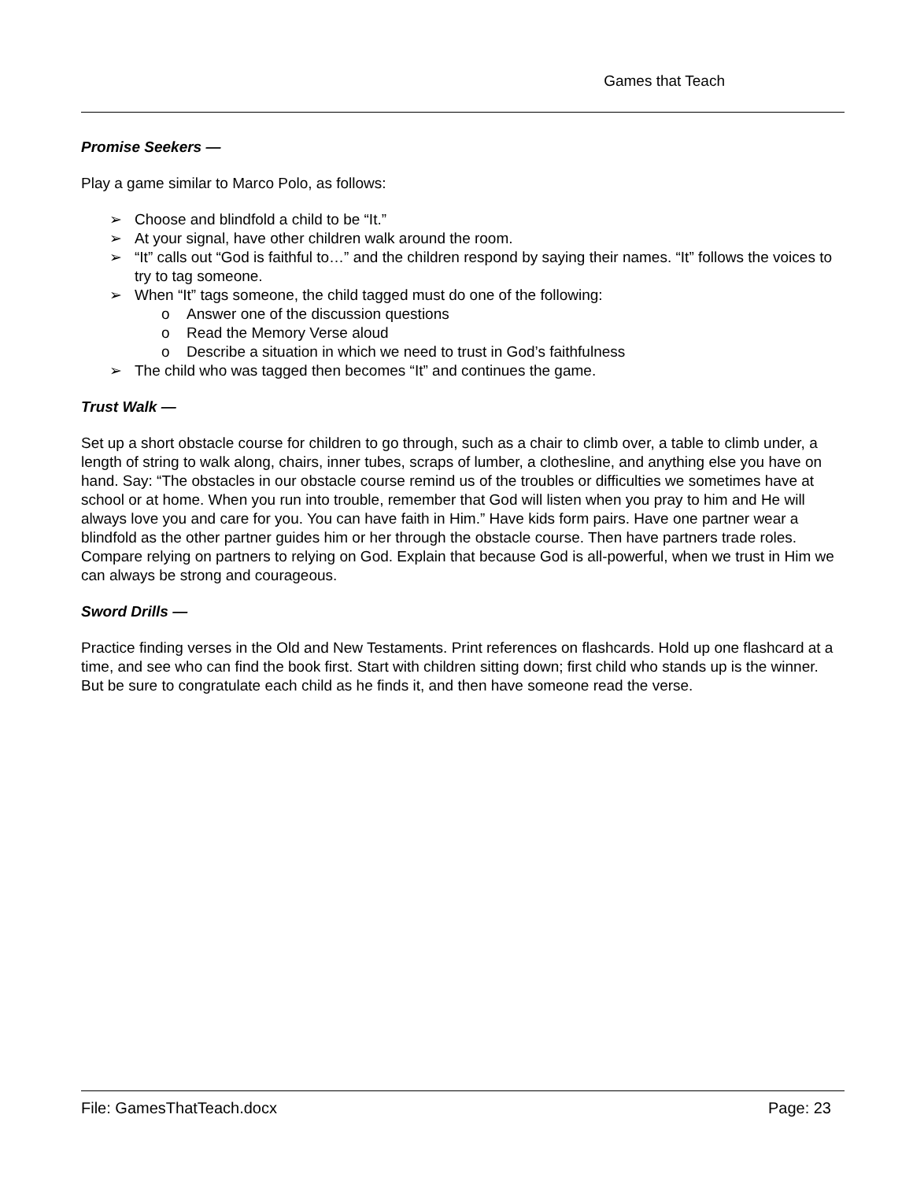Games that Teach
Promise Seekers —
Play a game similar to Marco Polo, as follows:
➢ Choose and blindfold a child to be “It.”
➢ At your signal, have other children walk around the room.
➢ “It” calls out “God is faithful to…” and the children respond by saying their names. “It” follows the voices to try to tag someone.
➢ When “It” tags someone, the child tagged must do one of the following:
o Answer one of the discussion questions
o Read the Memory Verse aloud
o Describe a situation in which we need to trust in God’s faithfulness
➢ The child who was tagged then becomes “It” and continues the game.
Trust Walk —
Set up a short obstacle course for children to go through, such as a chair to climb over, a table to climb under, a length of string to walk along, chairs, inner tubes, scraps of lumber, a clothesline, and anything else you have on hand. Say: “The obstacles in our obstacle course remind us of the troubles or difficulties we sometimes have at school or at home. When you run into trouble, remember that God will listen when you pray to him and He will always love you and care for you. You can have faith in Him.” Have kids form pairs. Have one partner wear a blindfold as the other partner guides him or her through the obstacle course. Then have partners trade roles. Compare relying on partners to relying on God. Explain that because God is all-powerful, when we trust in Him we can always be strong and courageous.
Sword Drills —
Practice finding verses in the Old and New Testaments. Print references on flashcards. Hold up one flashcard at a time, and see who can find the book first. Start with children sitting down; first child who stands up is the winner. But be sure to congratulate each child as he finds it, and then have someone read the verse.
File: GamesThatTeach.docx Page: 23